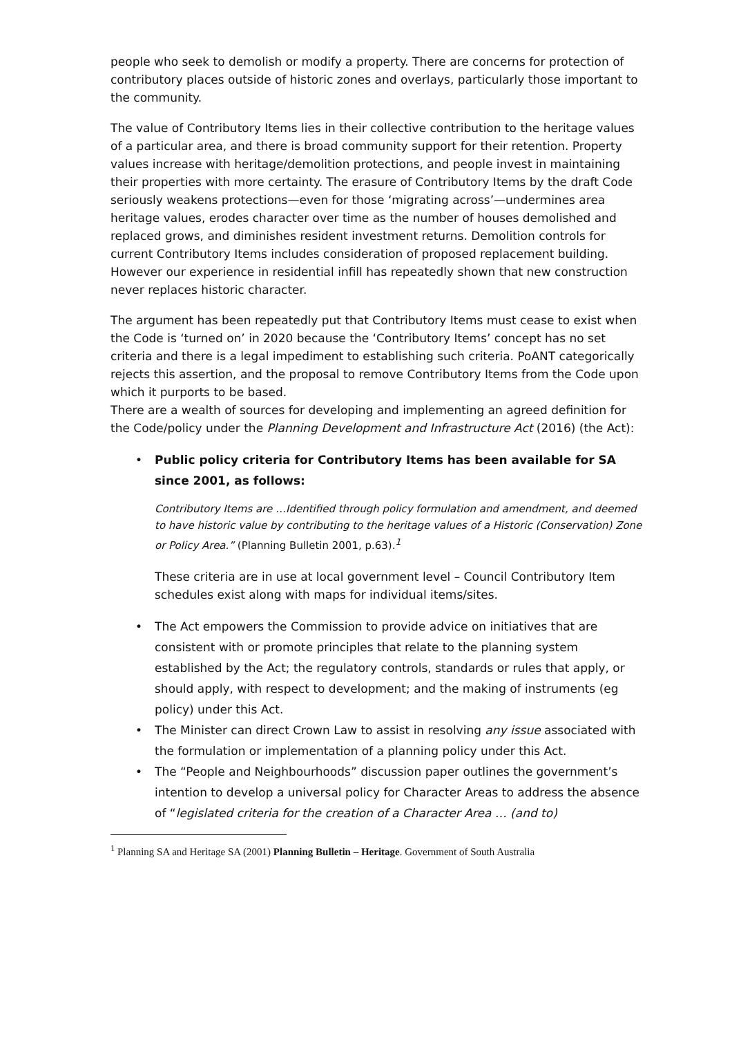people who seek to demolish or modify a property. There are concerns for protection of contributory places outside of historic zones and overlays, particularly those important to the community.
The value of Contributory Items lies in their collective contribution to the heritage values of a particular area, and there is broad community support for their retention. Property values increase with heritage/demolition protections, and people invest in maintaining their properties with more certainty. The erasure of Contributory Items by the draft Code seriously weakens protections—even for those ‘migrating across’—undermines area heritage values, erodes character over time as the number of houses demolished and replaced grows, and diminishes resident investment returns. Demolition controls for current Contributory Items includes consideration of proposed replacement building. However our experience in residential infill has repeatedly shown that new construction never replaces historic character.
The argument has been repeatedly put that Contributory Items must cease to exist when the Code is ‘turned on’ in 2020 because the ‘Contributory Items’ concept has no set criteria and there is a legal impediment to establishing such criteria. PoANT categorically rejects this assertion, and the proposal to remove Contributory Items from the Code upon which it purports to be based.
There are a wealth of sources for developing and implementing an agreed definition for the Code/policy under the Planning Development and Infrastructure Act (2016) (the Act):
• Public policy criteria for Contributory Items has been available for SA since 2001, as follows:
Contributory Items are …Identified through policy formulation and amendment, and deemed to have historic value by contributing to the heritage values of a Historic (Conservation) Zone or Policy Area.” (Planning Bulletin 2001, p.63).<sup>1</sup>
These criteria are in use at local government level – Council Contributory Item schedules exist along with maps for individual items/sites.
• The Act empowers the Commission to provide advice on initiatives that are consistent with or promote principles that relate to the planning system established by the Act; the regulatory controls, standards or rules that apply, or should apply, with respect to development; and the making of instruments (eg policy) under this Act.
• The Minister can direct Crown Law to assist in resolving any issue associated with the formulation or implementation of a planning policy under this Act.
• The “People and Neighbourhoods” discussion paper outlines the government’s intention to develop a universal policy for Character Areas to address the absence of “legislated criteria for the creation of a Character Area … (and to)
<sup>1</sup> Planning SA and Heritage SA (2001) Planning Bulletin – Heritage. Government of South Australia